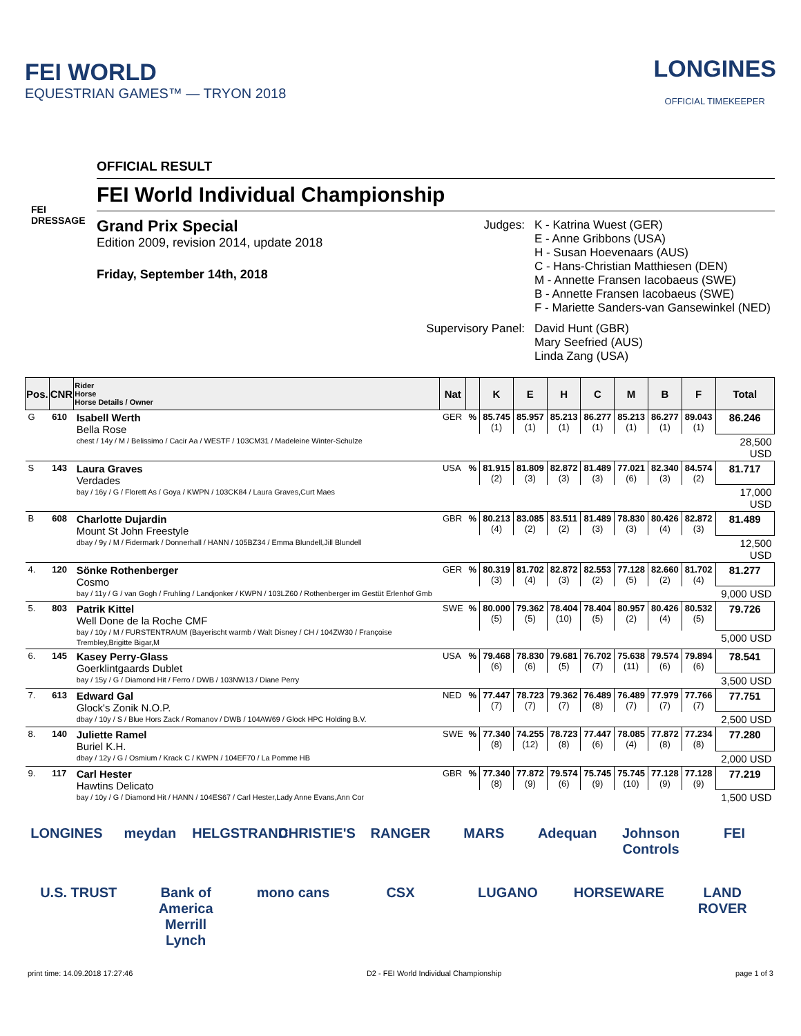FEI WORLD
EQUESTRIAN GAMES™ — TRYON 2018
LONGINES
OFFICIAL TIMEKEEPER
FEI
DRESSAGE
OFFICIAL RESULT
FEI World Individual Championship
Grand Prix Special
Edition 2009, revision 2014, update 2018
Friday, September 14th, 2018
Judges:
K - Katrina Wuest (GER)
E - Anne Gribbons (USA)
H - Susan Hoevenaars (AUS)
C - Hans-Christian Matthiesen (DEN)
M - Annette Fransen Iacobaeus (SWE)
B - Annette Fransen Iacobaeus (SWE)
F - Mariette Sanders-van Gansewinkel (NED)
Supervisory Panel:
David Hunt (GBR)
Mary Seefried (AUS)
Linda Zang (USA)
| Pos. | CNR | Rider Horse Horse Details / Owner | Nat | | K | E | H | C | M | B | F | Total |
| --- | --- | --- | --- | --- | --- | --- | --- | --- | --- | --- | --- | --- |
| G | 610 | Isabell Werth Bella Rose chest / 14y / M / Belissimo / Cacir Aa / WESTF / 103CM31 / Madeleine Winter-Schulze | GER | % | 85.745 (1) | 85.957 (1) | 85.213 (1) | 86.277 (1) | 85.213 (1) | 86.277 (1) | 89.043 (1) | 86.246 |
| | | | | | | | | | | | | 28,500 USD |
| S | 143 | Laura Graves Verdades bay / 16y / G / Florett As / Goya / KWPN / 103CK84 / Laura Graves,Curt Maes | USA | % | 81.915 (2) | 81.809 (3) | 82.872 (3) | 81.489 (3) | 77.021 (6) | 82.340 (3) | 84.574 (2) | 81.717 |
| | | | | | | | | | | | | 17,000 USD |
| B | 608 | Charlotte Dujardin Mount St John Freestyle dbay / 9y / M / Fidermark / Donnerhall / HANN / 105BZ34 / Emma Blundell,Jill Blundell | GBR | % | 80.213 (4) | 83.085 (2) | 83.511 (2) | 81.489 (3) | 78.830 (3) | 80.426 (4) | 82.872 (3) | 81.489 |
| | | | | | | | | | | | | 12,500 USD |
| 4. | 120 | Sönke Rothenberger Cosmo bay / 11y / G / van Gogh / Fruhling / Landjonker / KWPN / 103LZ60 / Rothenberger im Gestüt Erlenhof Gmb | GER | % | 80.319 (3) | 81.702 (4) | 82.872 (3) | 82.553 (2) | 77.128 (5) | 82.660 (2) | 81.702 (4) | 81.277 |
| | | | | | | | | | | | | 9,000 USD |
| 5. | 803 | Patrik Kittel Well Done de la Roche CMF bay / 10y / M / FURSTENTRAUM (Bayerischt warmb / Walt Disney / CH / 104ZW30 / Françoise Trembley,Brigitte Bigar,M | SWE | % | 80.000 (5) | 79.362 (5) | 78.404 (10) | 78.404 (5) | 80.957 (2) | 80.426 (4) | 80.532 (5) | 79.726 |
| | | | | | | | | | | | | 5,000 USD |
| 6. | 145 | Kasey Perry-Glass Goerklintgaards Dublet bay / 15y / G / Diamond Hit / Ferro / DWB / 103NW13 / Diane Perry | USA | % | 79.468 (6) | 78.830 (6) | 79.681 (5) | 76.702 (7) | 75.638 (11) | 79.574 (6) | 79.894 (6) | 78.541 |
| | | | | | | | | | | | | 3,500 USD |
| 7. | 613 | Edward Gal Glock's Zonik N.O.P. dbay / 10y / S / Blue Hors Zack / Romanov / DWB / 104AW69 / Glock HPC Holding B.V. | NED | % | 77.447 (7) | 78.723 (7) | 79.362 (7) | 76.489 (8) | 76.489 (7) | 77.979 (7) | 77.766 (7) | 77.751 |
| | | | | | | | | | | | | 2,500 USD |
| 8. | 140 | Juliette Ramel Buriel K.H. dbay / 12y / G / Osmium / Krack C / KWPN / 104EF70 / La Pomme HB | SWE | % | 77.340 (8) | 74.255 (12) | 78.723 (8) | 77.447 (6) | 78.085 (4) | 77.872 (8) | 77.234 (8) | 77.280 |
| | | | | | | | | | | | | 2,000 USD |
| 9. | 117 | Carl Hester Hawtins Delicato bay / 10y / G / Diamond Hit / HANN / 104ES67 / Carl Hester,Lady Anne Evans,Ann Cor | GBR | % | 77.340 (8) | 77.872 (9) | 79.574 (6) | 75.745 (9) | 75.745 (10) | 77.128 (9) | 77.128 (9) | 77.219 |
| | | | | | | | | | | | | 1,500 USD |
LONGINES meydan HELGSTRAND CHRISTIE'S RANGER MARS Adequan Johnson Controls FEI U.S. TRUST Bank of America Merrill Lynch mono cans CSX LUGANO HORSEWARE LAND ROVER
print time: 14.09.2018 17:27:46 D2 - FEI World Individual Championship page 1 of 3